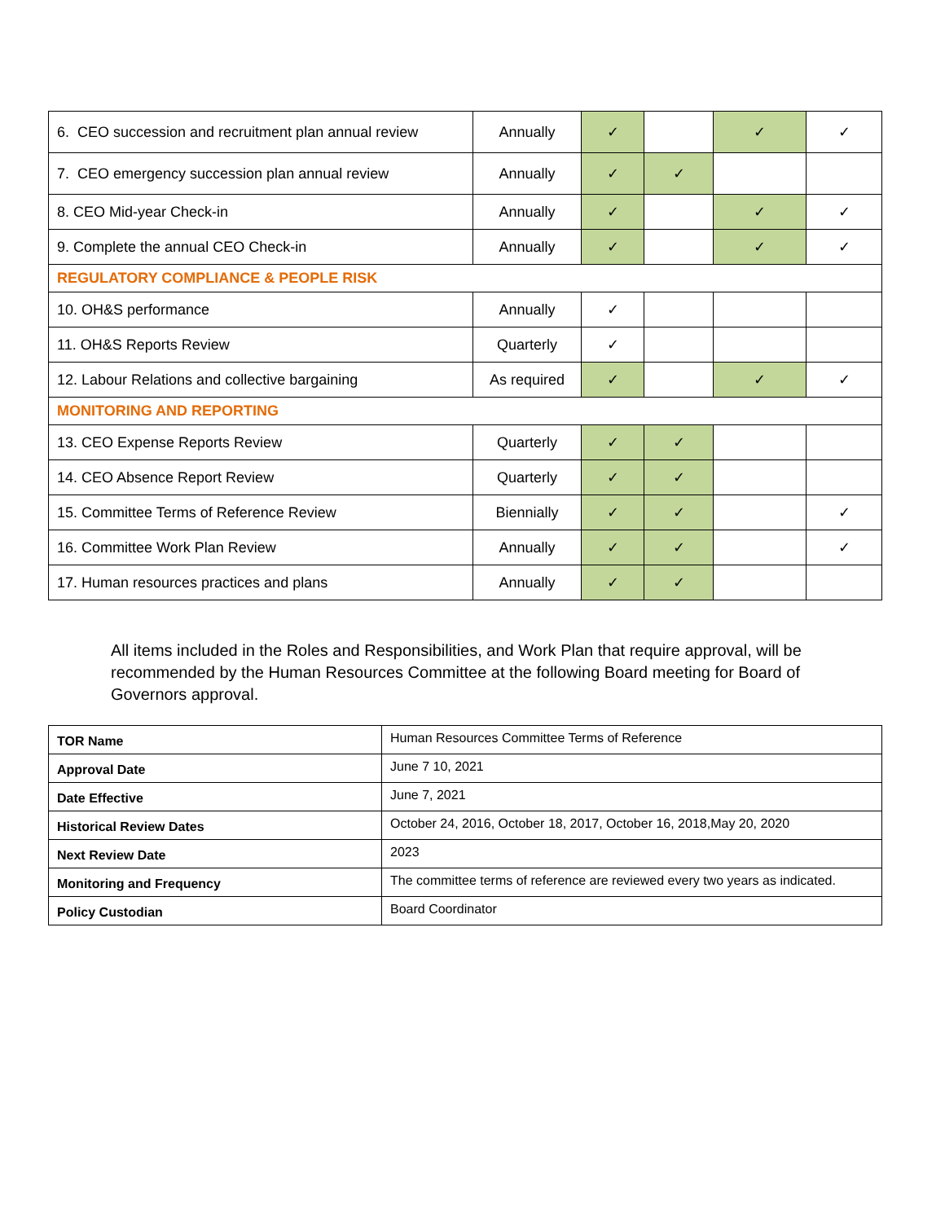| 6. CEO succession and recruitment plan annual review | Annually | ✓ | | ✓ | ✓ |
| 7. CEO emergency succession plan annual review | Annually | ✓ | ✓ | | |
| 8. CEO Mid-year Check-in | Annually | ✓ | | ✓ | ✓ |
| 9. Complete the annual CEO Check-in | Annually | ✓ | | ✓ | ✓ |
| REGULATORY COMPLIANCE & PEOPLE RISK | | | | | |
| 10. OH&S performance | Annually | ✓ | | | |
| 11. OH&S Reports Review | Quarterly | ✓ | | | |
| 12. Labour Relations and collective bargaining | As required | ✓ | | ✓ | ✓ |
| MONITORING AND REPORTING | | | | | |
| 13. CEO Expense Reports Review | Quarterly | ✓ | ✓ | | |
| 14. CEO Absence Report Review | Quarterly | ✓ | ✓ | | |
| 15. Committee Terms of Reference Review | Biennially | ✓ | ✓ | | ✓ |
| 16. Committee Work Plan Review | Annually | ✓ | ✓ | | ✓ |
| 17. Human resources practices and plans | Annually | ✓ | ✓ | | |
All items included in the Roles and Responsibilities, and Work Plan that require approval, will be recommended by the Human Resources Committee at the following Board meeting for Board of Governors approval.
| TOR Name | Human Resources Committee Terms of Reference |
| Approval Date | June 7 10, 2021 |
| Date Effective | June 7, 2021 |
| Historical Review Dates | October 24, 2016, October 18, 2017, October 16, 2018,May 20, 2020 |
| Next Review Date | 2023 |
| Monitoring and Frequency | The committee terms of reference are reviewed every two years as indicated. |
| Policy Custodian | Board Coordinator |